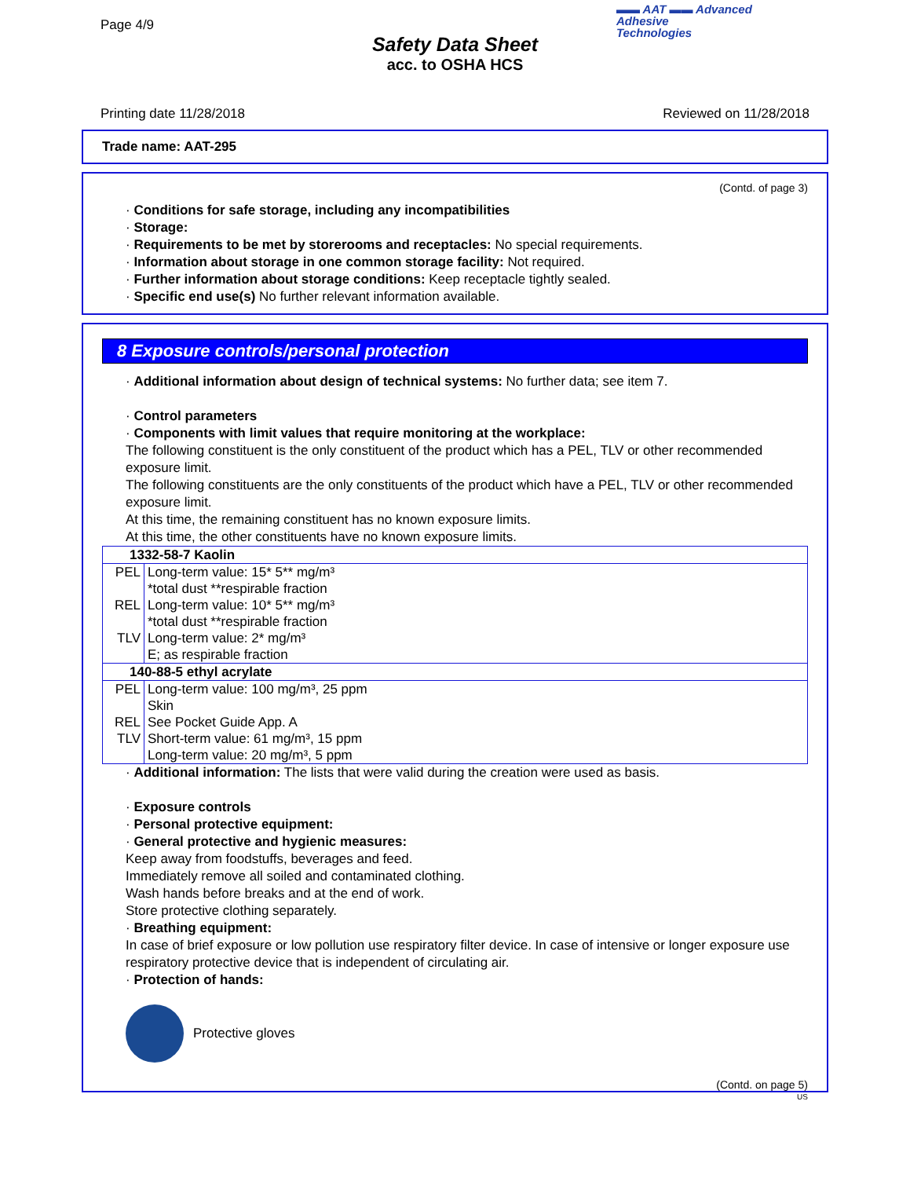Page 4/9
▬▬ AAT ▬▬ Advanced
Adhesive
Technologies
Safety Data Sheet
acc. to OSHA HCS
Printing date 11/28/2018 Reviewed on 11/28/2018
Trade name: AAT-295
(Contd. of page 3)
· Conditions for safe storage, including any incompatibilities
· Storage:
· Requirements to be met by storerooms and receptacles: No special requirements.
· Information about storage in one common storage facility: Not required.
· Further information about storage conditions: Keep receptacle tightly sealed.
· Specific end use(s) No further relevant information available.
8 Exposure controls/personal protection
· Additional information about design of technical systems: No further data; see item 7.
· Control parameters
· Components with limit values that require monitoring at the workplace:
The following constituent is the only constituent of the product which has a PEL, TLV or other recommended exposure limit.
The following constituents are the only constituents of the product which have a PEL, TLV or other recommended exposure limit.
At this time, the remaining constituent has no known exposure limits.
At this time, the other constituents have no known exposure limits.
| 1332-58-7 Kaolin | |
| PEL | Long-term value: 15* 5** mg/m³ *total dust **respirable fraction |
| REL | Long-term value: 10* 5** mg/m³ *total dust **respirable fraction |
| TLV | Long-term value: 2* mg/m³ E; as respirable fraction |
| 140-88-5 ethyl acrylate | |
| PEL | Long-term value: 100 mg/m³, 25 ppm Skin |
| REL | See Pocket Guide App. A |
| TLV | Short-term value: 61 mg/m³, 15 ppm Long-term value: 20 mg/m³, 5 ppm |
· Additional information: The lists that were valid during the creation were used as basis.
· Exposure controls
· Personal protective equipment:
· General protective and hygienic measures:
Keep away from foodstuffs, beverages and feed.
Immediately remove all soiled and contaminated clothing.
Wash hands before breaks and at the end of work.
Store protective clothing separately.
· Breathing equipment:
In case of brief exposure or low pollution use respiratory filter device. In case of intensive or longer exposure use respiratory protective device that is independent of circulating air.
· Protection of hands:
Protective gloves
(Contd. on page 5)
US